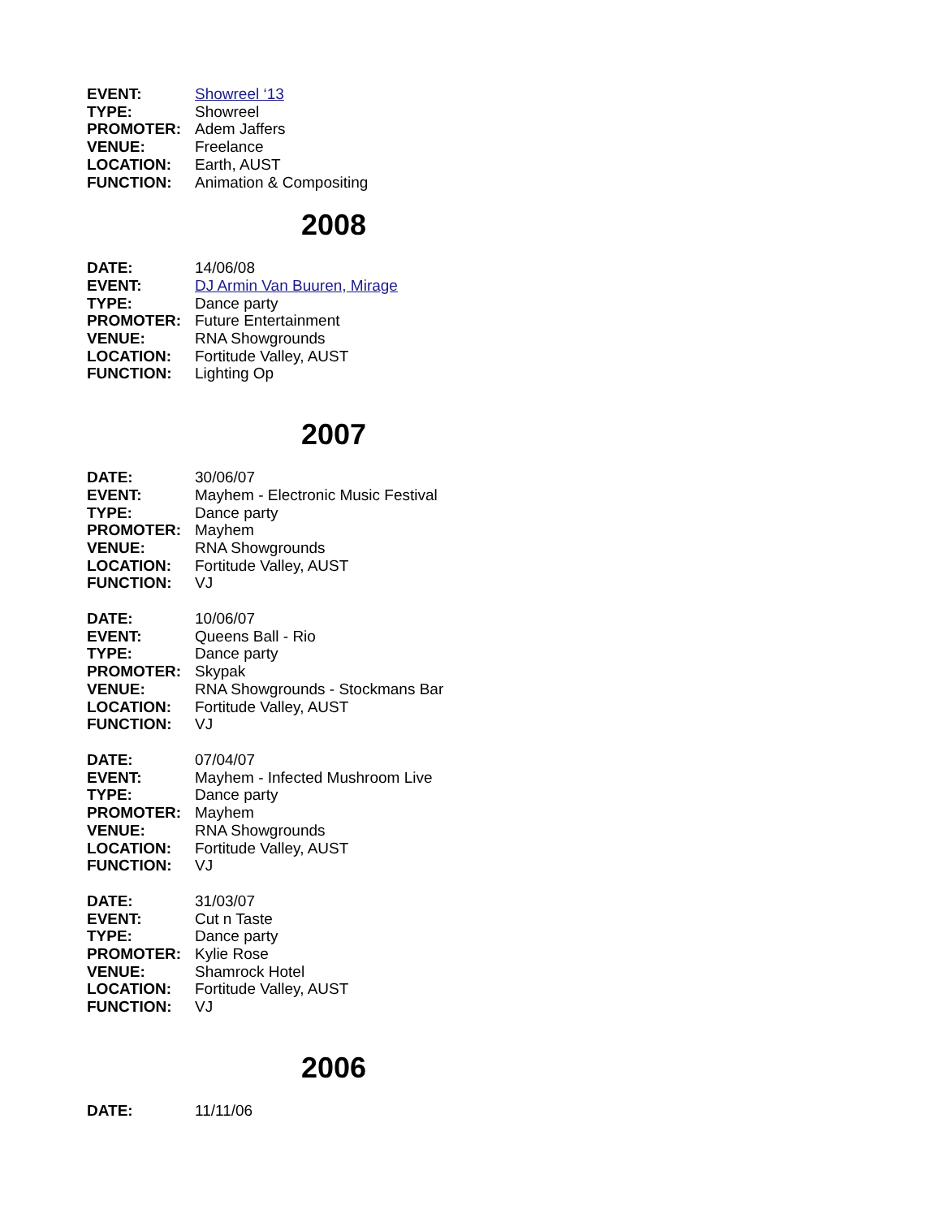| EVENT: | Showreel ‘13 |
| TYPE: | Showreel |
| PROMOTER: | Adem Jaffers |
| VENUE: | Freelance |
| LOCATION: | Earth, AUST |
| FUNCTION: | Animation & Compositing |
2008
| DATE: | 14/06/08 |
| EVENT: | DJ Armin Van Buuren, Mirage |
| TYPE: | Dance party |
| PROMOTER: | Future Entertainment |
| VENUE: | RNA Showgrounds |
| LOCATION: | Fortitude Valley, AUST |
| FUNCTION: | Lighting Op |
2007
| DATE: | 30/06/07 |
| EVENT: | Mayhem - Electronic Music Festival |
| TYPE: | Dance party |
| PROMOTER: | Mayhem |
| VENUE: | RNA Showgrounds |
| LOCATION: | Fortitude Valley, AUST |
| FUNCTION: | VJ |
| DATE: | 10/06/07 |
| EVENT: | Queens Ball - Rio |
| TYPE: | Dance party |
| PROMOTER: | Skypak |
| VENUE: | RNA Showgrounds - Stockmans Bar |
| LOCATION: | Fortitude Valley, AUST |
| FUNCTION: | VJ |
| DATE: | 07/04/07 |
| EVENT: | Mayhem - Infected Mushroom Live |
| TYPE: | Dance party |
| PROMOTER: | Mayhem |
| VENUE: | RNA Showgrounds |
| LOCATION: | Fortitude Valley, AUST |
| FUNCTION: | VJ |
| DATE: | 31/03/07 |
| EVENT: | Cut n Taste |
| TYPE: | Dance party |
| PROMOTER: | Kylie Rose |
| VENUE: | Shamrock Hotel |
| LOCATION: | Fortitude Valley, AUST |
| FUNCTION: | VJ |
2006
| DATE: | 11/11/06 |